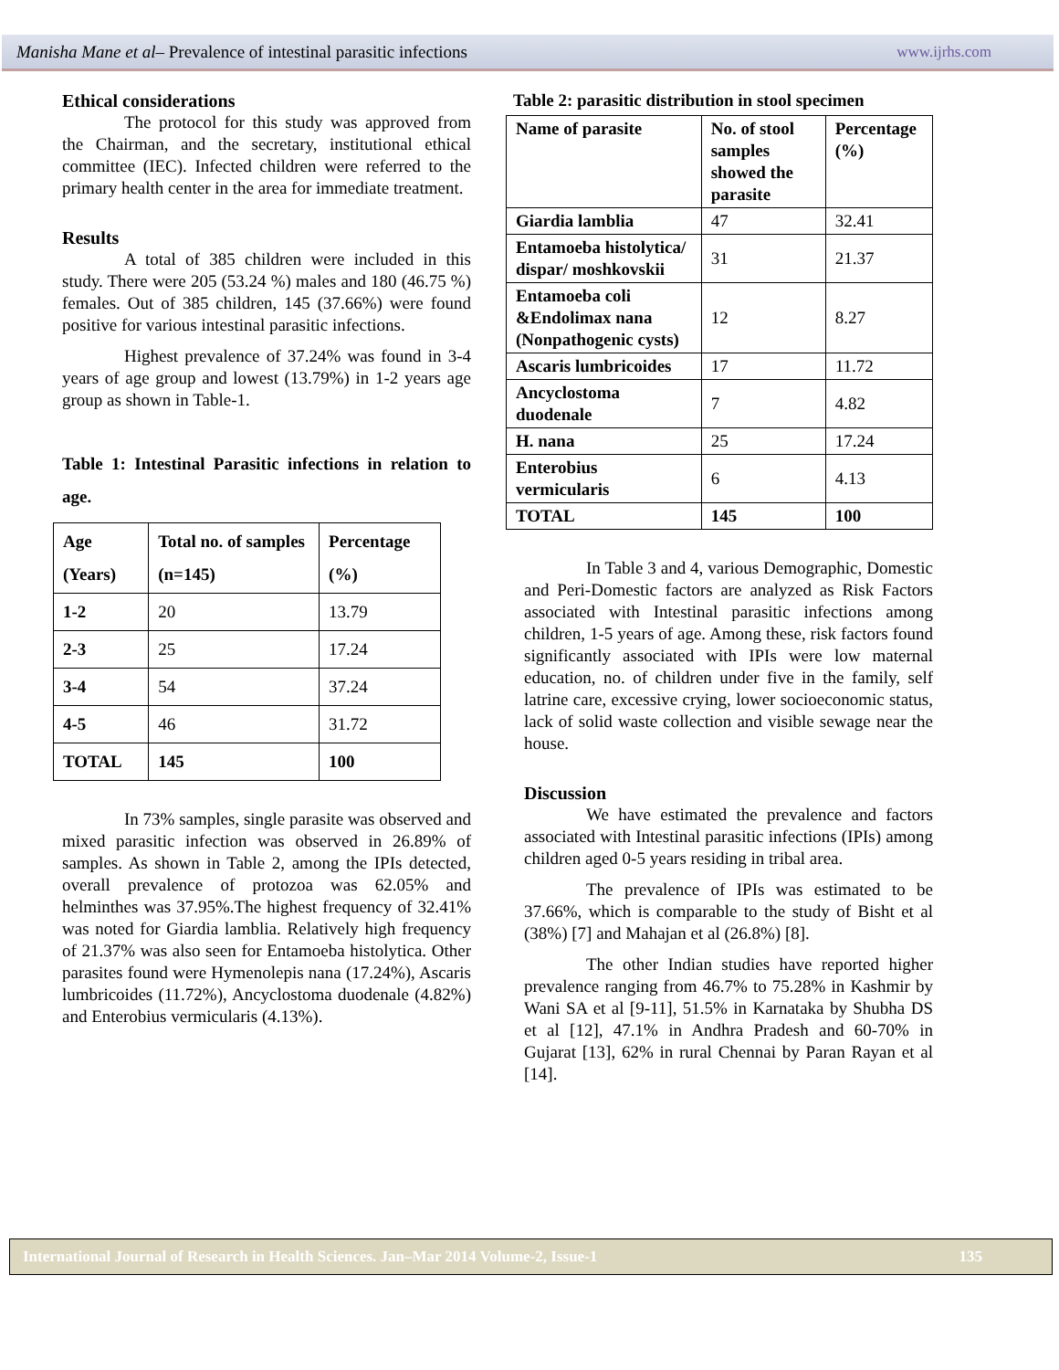Manisha Mane et al– Prevalence of intestinal parasitic infections www.ijrhs.com
Ethical considerations
The protocol for this study was approved from the Chairman, and the secretary, institutional ethical committee (IEC). Infected children were referred to the primary health center in the area for immediate treatment.
Results
A total of 385 children were included in this study. There were 205 (53.24 %) males and 180 (46.75 %) females. Out of 385 children, 145 (37.66%) were found positive for various intestinal parasitic infections.
Highest prevalence of 37.24% was found in 3-4 years of age group and lowest (13.79%) in 1-2 years age group as shown in Table-1.
Table 1: Intestinal Parasitic infections in relation to age.
| Age (Years) | Total no. of samples (n=145) | Percentage (%) |
| --- | --- | --- |
| 1-2 | 20 | 13.79 |
| 2-3 | 25 | 17.24 |
| 3-4 | 54 | 37.24 |
| 4-5 | 46 | 31.72 |
| TOTAL | 145 | 100 |
In 73% samples, single parasite was observed and mixed parasitic infection was observed in 26.89% of samples. As shown in Table 2, among the IPIs detected, overall prevalence of protozoa was 62.05% and helminthes was 37.95%.The highest frequency of 32.41% was noted for Giardia lamblia. Relatively high frequency of 21.37% was also seen for Entamoeba histolytica. Other parasites found were Hymenolepis nana (17.24%), Ascaris lumbricoides (11.72%), Ancyclostoma duodenale (4.82%) and Enterobius vermicularis (4.13%).
Table 2: parasitic distribution in stool specimen
| Name of parasite | No. of stool samples showed the parasite | Percentage (%) |
| --- | --- | --- |
| Giardia lamblia | 47 | 32.41 |
| Entamoeba histolytica/ dispar/ moshkovskii | 31 | 21.37 |
| Entamoeba coli &Endolimax nana (Nonpathogenic cysts) | 12 | 8.27 |
| Ascaris lumbricoides | 17 | 11.72 |
| Ancyclostoma duodenale | 7 | 4.82 |
| H. nana | 25 | 17.24 |
| Enterobius vermicularis | 6 | 4.13 |
| TOTAL | 145 | 100 |
In Table 3 and 4, various Demographic, Domestic and Peri-Domestic factors are analyzed as Risk Factors associated with Intestinal parasitic infections among children, 1-5 years of age. Among these, risk factors found significantly associated with IPIs were low maternal education, no. of children under five in the family, self latrine care, excessive crying, lower socioeconomic status, lack of solid waste collection and visible sewage near the house.
Discussion
We have estimated the prevalence and factors associated with Intestinal parasitic infections (IPIs) among children aged 0-5 years residing in tribal area.
The prevalence of IPIs was estimated to be 37.66%, which is comparable to the study of Bisht et al (38%) [7] and Mahajan et al (26.8%) [8].
The other Indian studies have reported higher prevalence ranging from 46.7% to 75.28% in Kashmir by Wani SA et al [9-11], 51.5% in Karnataka by Shubha DS et al [12], 47.1% in Andhra Pradesh and 60-70% in Gujarat [13], 62% in rural Chennai by Paran Rayan et al [14].
International Journal of Research in Health Sciences. Jan–Mar 2014 Volume-2, Issue-1 135